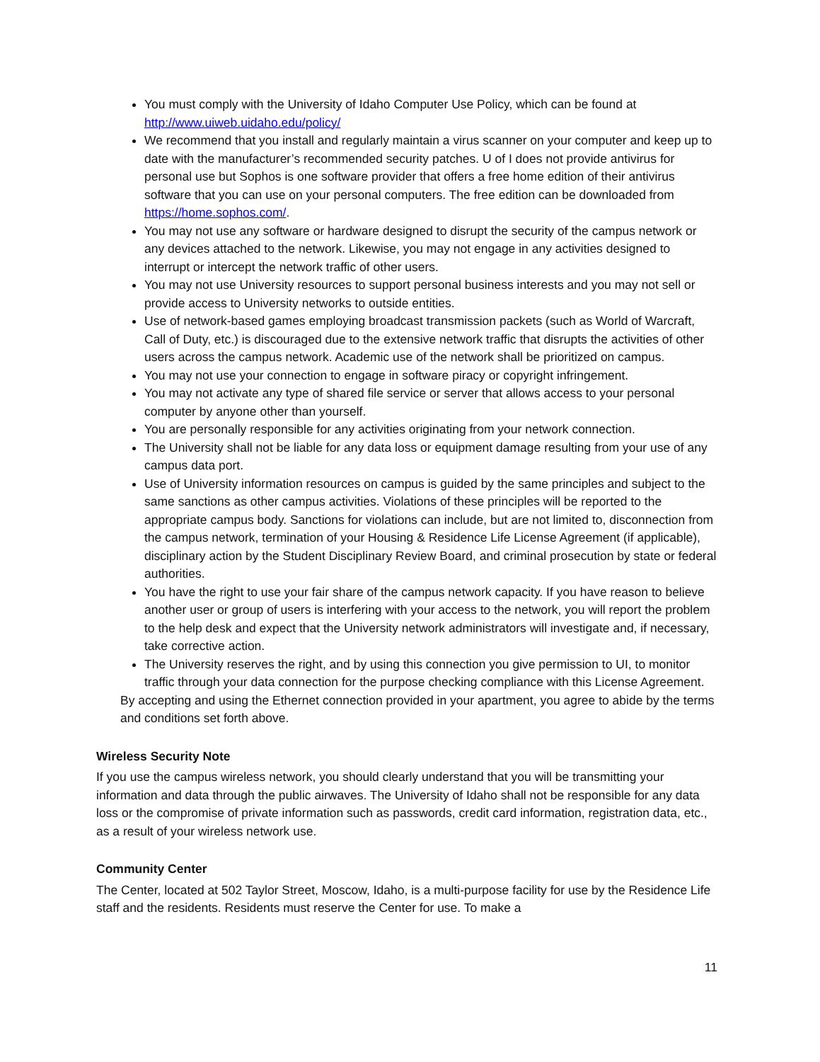You must comply with the University of Idaho Computer Use Policy, which can be found at http://www.uiweb.uidaho.edu/policy/
We recommend that you install and regularly maintain a virus scanner on your computer and keep up to date with the manufacturer’s recommended security patches. U of I does not provide antivirus for personal use but Sophos is one software provider that offers a free home edition of their antivirus software that you can use on your personal computers. The free edition can be downloaded from https://home.sophos.com/.
You may not use any software or hardware designed to disrupt the security of the campus network or any devices attached to the network. Likewise, you may not engage in any activities designed to interrupt or intercept the network traffic of other users.
You may not use University resources to support personal business interests and you may not sell or provide access to University networks to outside entities.
Use of network-based games employing broadcast transmission packets (such as World of Warcraft, Call of Duty, etc.) is discouraged due to the extensive network traffic that disrupts the activities of other users across the campus network. Academic use of the network shall be prioritized on campus.
You may not use your connection to engage in software piracy or copyright infringement.
You may not activate any type of shared file service or server that allows access to your personal computer by anyone other than yourself.
You are personally responsible for any activities originating from your network connection.
The University shall not be liable for any data loss or equipment damage resulting from your use of any campus data port.
Use of University information resources on campus is guided by the same principles and subject to the same sanctions as other campus activities. Violations of these principles will be reported to the appropriate campus body. Sanctions for violations can include, but are not limited to, disconnection from the campus network, termination of your Housing & Residence Life License Agreement (if applicable), disciplinary action by the Student Disciplinary Review Board, and criminal prosecution by state or federal authorities.
You have the right to use your fair share of the campus network capacity. If you have reason to believe another user or group of users is interfering with your access to the network, you will report the problem to the help desk and expect that the University network administrators will investigate and, if necessary, take corrective action.
The University reserves the right, and by using this connection you give permission to UI, to monitor traffic through your data connection for the purpose checking compliance with this License Agreement.
By accepting and using the Ethernet connection provided in your apartment, you agree to abide by the terms and conditions set forth above.
Wireless Security Note
If you use the campus wireless network, you should clearly understand that you will be transmitting your information and data through the public airwaves. The University of Idaho shall not be responsible for any data loss or the compromise of private information such as passwords, credit card information, registration data, etc., as a result of your wireless network use.
Community Center
The Center, located at 502 Taylor Street, Moscow, Idaho, is a multi-purpose facility for use by the Residence Life staff and the residents. Residents must reserve the Center for use. To make a
11